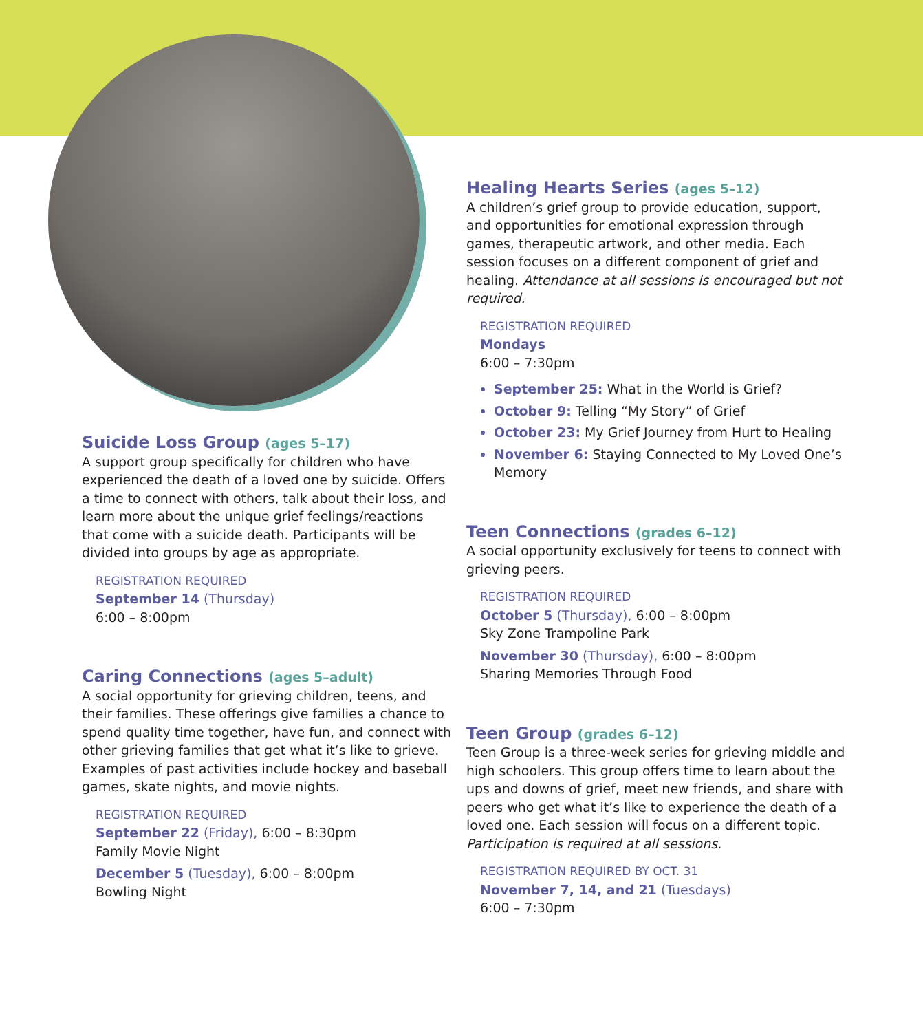Suicide Loss Group (ages 5–17)
A support group specifically for children who have experienced the death of a loved one by suicide. Offers a time to connect with others, talk about their loss, and learn more about the unique grief feelings/reactions that come with a suicide death. Participants will be divided into groups by age as appropriate.
REGISTRATION REQUIRED
September 14 (Thursday)
6:00 – 8:00pm
Caring Connections (ages 5–adult)
A social opportunity for grieving children, teens, and their families. These offerings give families a chance to spend quality time together, have fun, and connect with other grieving families that get what it’s like to grieve. Examples of past activities include hockey and baseball games, skate nights, and movie nights.
REGISTRATION REQUIRED
September 22 (Friday), 6:00 – 8:30pm
Family Movie Night
December 5 (Tuesday), 6:00 – 8:00pm
Bowling Night
Healing Hearts Series (ages 5–12)
A children’s grief group to provide education, support, and opportunities for emotional expression through games, therapeutic artwork, and other media. Each session focuses on a different component of grief and healing. Attendance at all sessions is encouraged but not required.
REGISTRATION REQUIRED
Mondays
6:00 – 7:30pm
September 25: What in the World is Grief?
October 9: Telling “My Story” of Grief
October 23: My Grief Journey from Hurt to Healing
November 6: Staying Connected to My Loved One’s Memory
Teen Connections (grades 6–12)
A social opportunity exclusively for teens to connect with grieving peers.
REGISTRATION REQUIRED
October 5 (Thursday), 6:00 – 8:00pm
Sky Zone Trampoline Park
November 30 (Thursday), 6:00 – 8:00pm
Sharing Memories Through Food
Teen Group (grades 6–12)
Teen Group is a three-week series for grieving middle and high schoolers. This group offers time to learn about the ups and downs of grief, meet new friends, and share with peers who get what it’s like to experience the death of a loved one. Each session will focus on a different topic. Participation is required at all sessions.
REGISTRATION REQUIRED BY OCT. 31
November 7, 14, and 21 (Tuesdays)
6:00 – 7:30pm